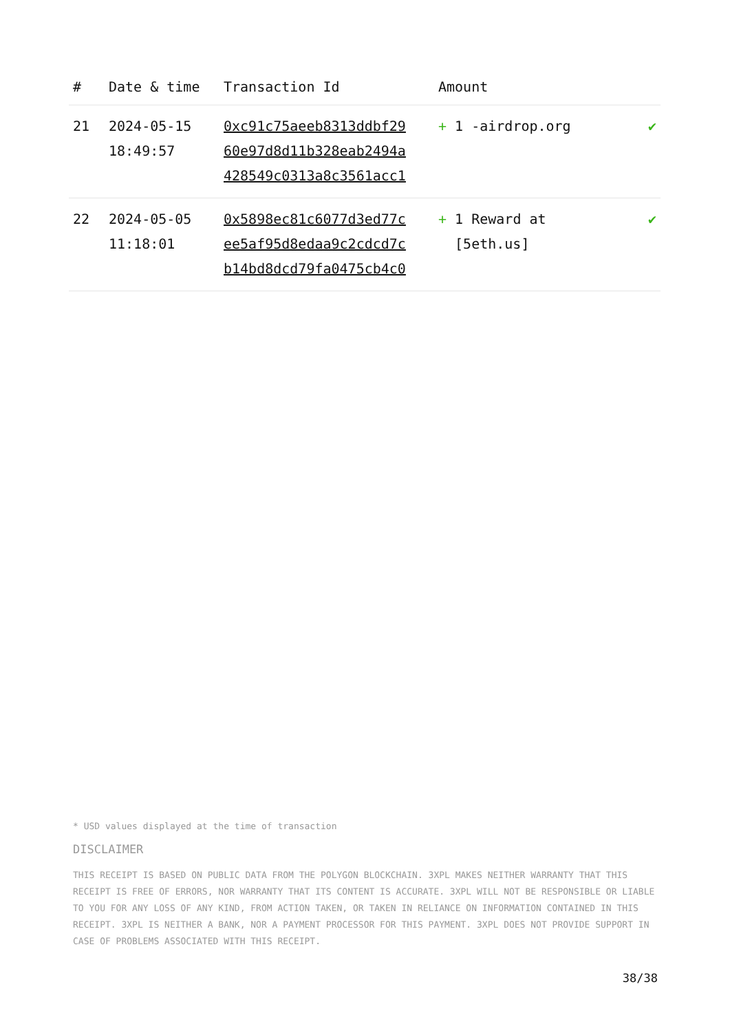| # | Date & time | Transaction Id | Amount | |
| --- | --- | --- | --- | --- |
| 21 | 2024-05-15 18:49:57 | 0xc91c75aeeb8313ddbf29 60e97d8d11b328eab2494a 428549c0313a8c3561acc1 | + 1 -airdrop.org | ✔ |
| 22 | 2024-05-05 11:18:01 | 0x5898ec81c6077d3ed77c ee5af95d8edaa9c2cdcd7c b14bd8dcd79fa0475cb4c0 | + 1 Reward at [5eth.us] | ✔ |
* USD values displayed at the time of transaction
DISCLAIMER
THIS RECEIPT IS BASED ON PUBLIC DATA FROM THE POLYGON BLOCKCHAIN. 3XPL MAKES NEITHER WARRANTY THAT THIS RECEIPT IS FREE OF ERRORS, NOR WARRANTY THAT ITS CONTENT IS ACCURATE. 3XPL WILL NOT BE RESPONSIBLE OR LIABLE TO YOU FOR ANY LOSS OF ANY KIND, FROM ACTION TAKEN, OR TAKEN IN RELIANCE ON INFORMATION CONTAINED IN THIS RECEIPT. 3XPL IS NEITHER A BANK, NOR A PAYMENT PROCESSOR FOR THIS PAYMENT. 3XPL DOES NOT PROVIDE SUPPORT IN CASE OF PROBLEMS ASSOCIATED WITH THIS RECEIPT.
38/38